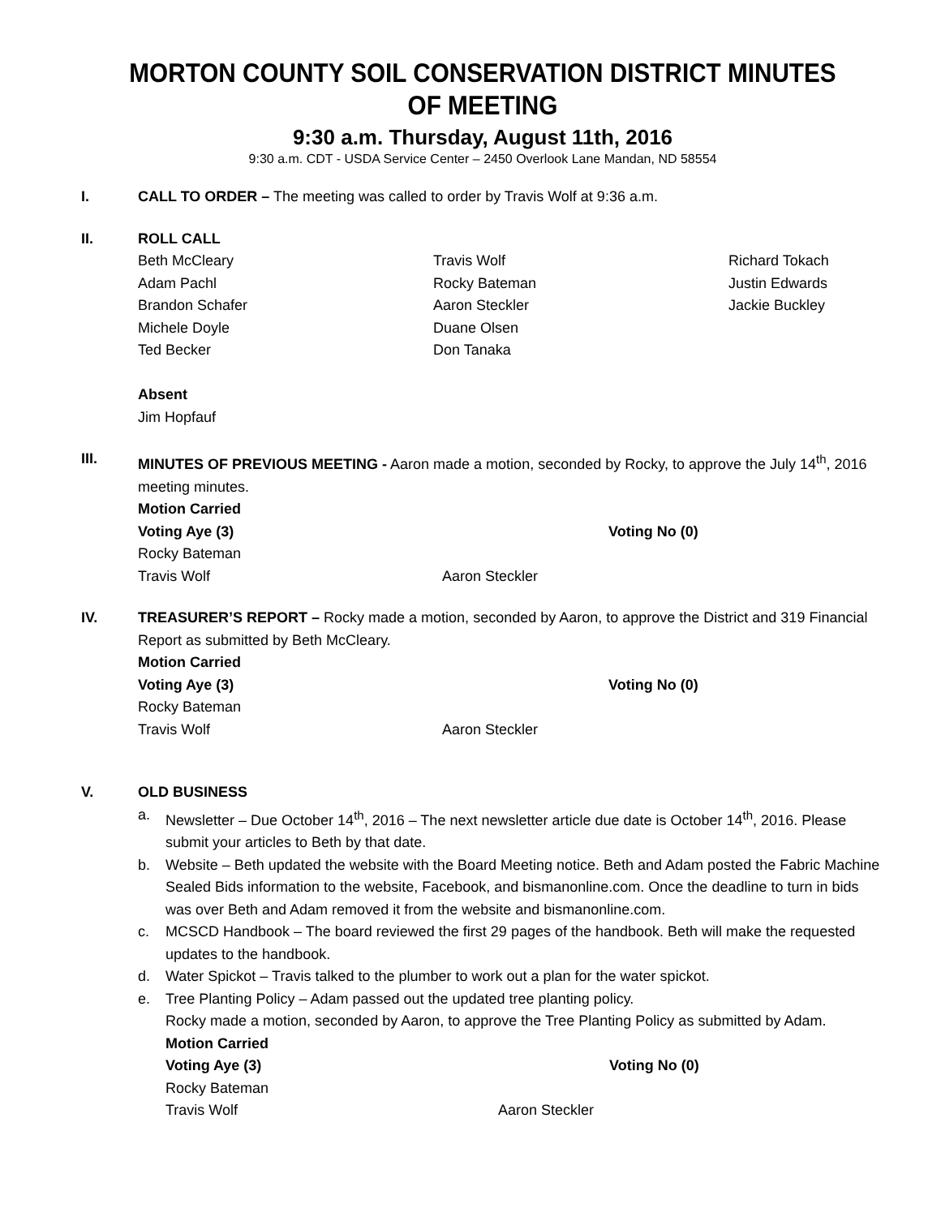MORTON COUNTY SOIL CONSERVATION DISTRICT MINUTES OF MEETING
9:30 a.m. Thursday, August 11th, 2016
9:30 a.m. CDT - USDA Service Center – 2450 Overlook Lane Mandan, ND 58554
I. CALL TO ORDER – The meeting was called to order by Travis Wolf at 9:36 a.m.
II. ROLL CALL
Beth McCleary
Adam Pachl
Brandon Schafer
Michele Doyle
Ted Becker
Travis Wolf
Rocky Bateman
Aaron Steckler
Duane Olsen
Don Tanaka
Richard Tokach
Justin Edwards
Jackie Buckley
Absent
Jim Hopfauf
III. MINUTES OF PREVIOUS MEETING - Aaron made a motion, seconded by Rocky, to approve the July 14<sup>th</sup>, 2016 meeting minutes.
Motion Carried
Voting Aye (3)
Rocky Bateman
Travis Wolf
Aaron Steckler
Voting No (0)
IV. TREASURER’S REPORT – Rocky made a motion, seconded by Aaron, to approve the District and 319 Financial Report as submitted by Beth McCleary.
Motion Carried
Voting Aye (3)
Rocky Bateman
Travis Wolf
Aaron Steckler
Voting No (0)
V. OLD BUSINESS
a. Newsletter – Due October 14<sup>th</sup>, 2016 – The next newsletter article due date is October 14<sup>th</sup>, 2016. Please submit your articles to Beth by that date.
b. Website – Beth updated the website with the Board Meeting notice. Beth and Adam posted the Fabric Machine Sealed Bids information to the website, Facebook, and bismanonline.com. Once the deadline to turn in bids was over Beth and Adam removed it from the website and bismanonline.com.
c. MCSCD Handbook – The board reviewed the first 29 pages of the handbook. Beth will make the requested updates to the handbook.
d. Water Spickot – Travis talked to the plumber to work out a plan for the water spickot.
e. Tree Planting Policy – Adam passed out the updated tree planting policy.
Rocky made a motion, seconded by Aaron, to approve the Tree Planting Policy as submitted by Adam.
Motion Carried
Voting Aye (3)
Rocky Bateman
Travis Wolf
Aaron Steckler
Voting No (0)